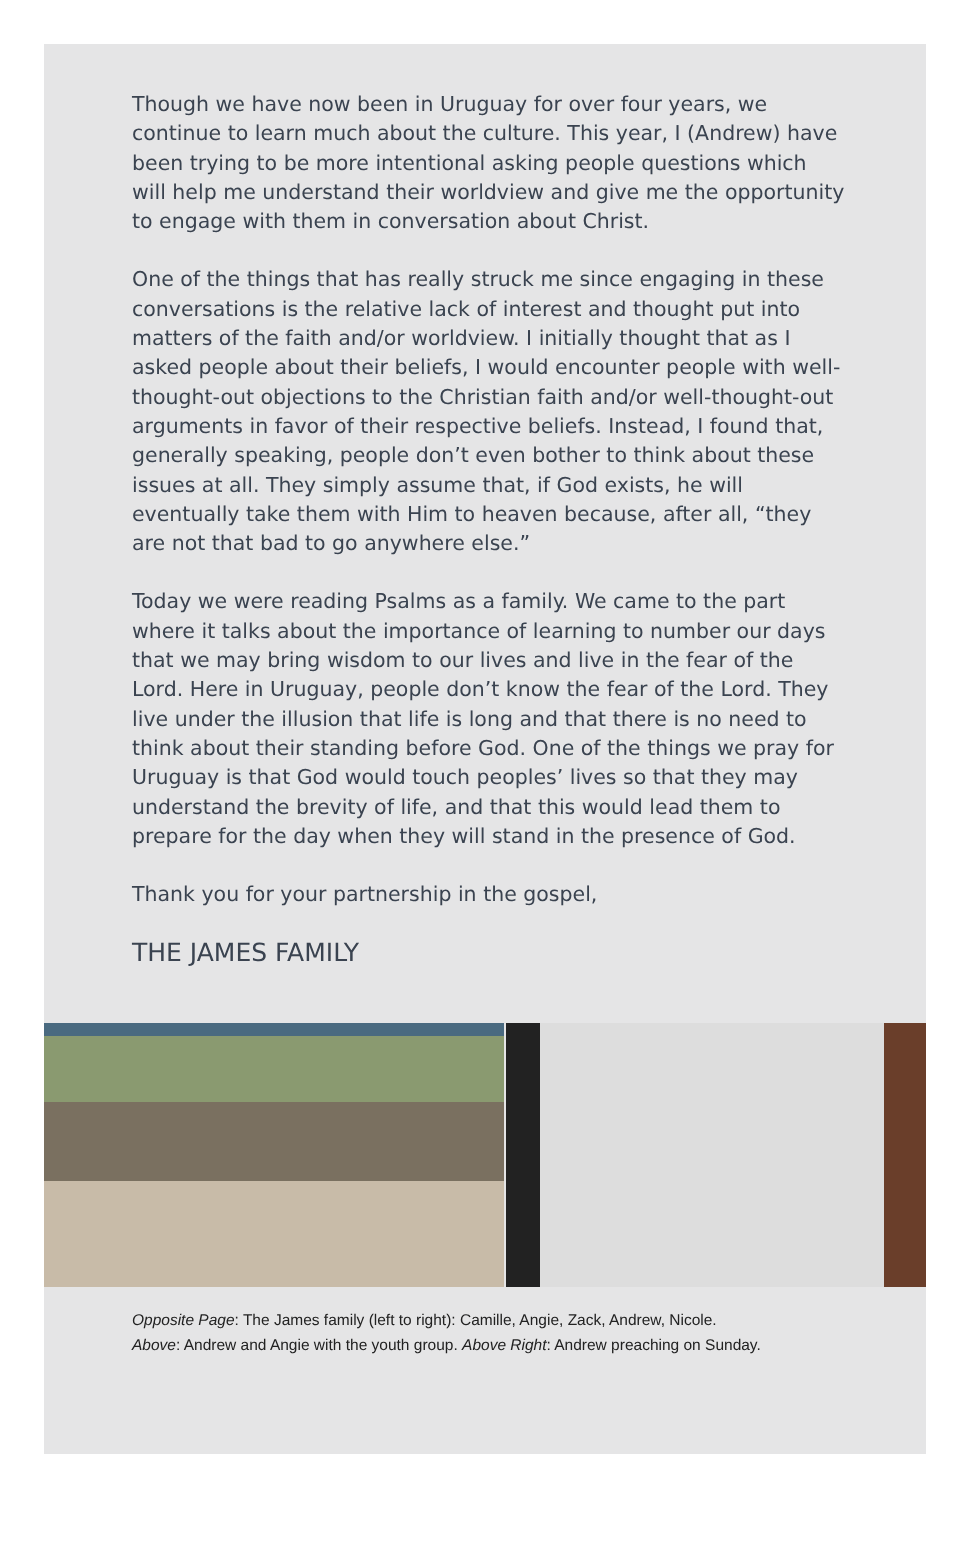Though we have now been in Uruguay for over four years, we continue to learn much about the culture. This year, I (Andrew) have been trying to be more intentional asking people questions which will help me understand their worldview and give me the opportunity to engage with them in conversation about Christ.
One of the things that has really struck me since engaging in these conversations is the relative lack of interest and thought put into matters of the faith and/or worldview. I initially thought that as I asked people about their beliefs, I would encounter people with well-thought-out objections to the Christian faith and/or well-thought-out arguments in favor of their respective beliefs. Instead, I found that, generally speaking, people don’t even bother to think about these issues at all. They simply assume that, if God exists, he will eventually take them with Him to heaven because, after all, “they are not that bad to go anywhere else.”
Today we were reading Psalms as a family. We came to the part where it talks about the importance of learning to number our days that we may bring wisdom to our lives and live in the fear of the Lord. Here in Uruguay, people don’t know the fear of the Lord. They live under the illusion that life is long and that there is no need to think about their standing before God. One of the things we pray for Uruguay is that God would touch peoples’ lives so that they may understand the brevity of life, and that this would lead them to prepare for the day when they will stand in the presence of God.
Thank you for your partnership in the gospel,
THE JAMES FAMILY
Opposite Page: The James family (left to right): Camille, Angie, Zack, Andrew, Nicole.
Above: Andrew and Angie with the youth group. Above Right: Andrew preaching on Sunday.